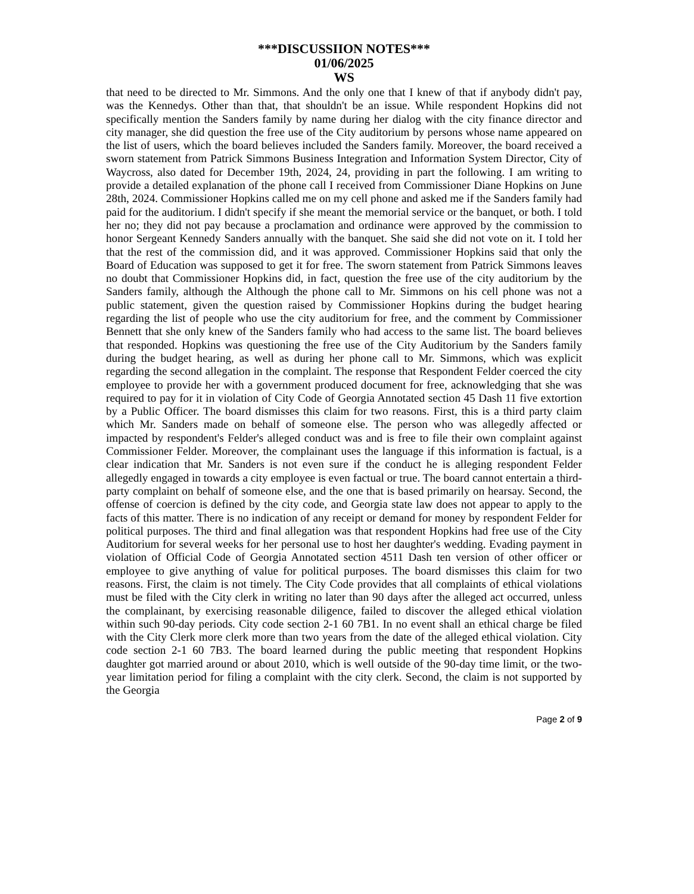***DISCUSSIION NOTES***
01/06/2025
WS
that need to be directed to Mr. Simmons. And the only one that I knew of that if anybody didn't pay, was the Kennedys. Other than that, that shouldn't be an issue. While respondent Hopkins did not specifically mention the Sanders family by name during her dialog with the city finance director and city manager, she did question the free use of the City auditorium by persons whose name appeared on the list of users, which the board believes included the Sanders family. Moreover, the board received a sworn statement from Patrick Simmons Business Integration and Information System Director, City of Waycross, also dated for December 19th, 2024, 24, providing in part the following. I am writing to provide a detailed explanation of the phone call I received from Commissioner Diane Hopkins on June 28th, 2024. Commissioner Hopkins called me on my cell phone and asked me if the Sanders family had paid for the auditorium. I didn't specify if she meant the memorial service or the banquet, or both. I told her no; they did not pay because a proclamation and ordinance were approved by the commission to honor Sergeant Kennedy Sanders annually with the banquet. She said she did not vote on it. I told her that the rest of the commission did, and it was approved. Commissioner Hopkins said that only the Board of Education was supposed to get it for free. The sworn statement from Patrick Simmons leaves no doubt that Commissioner Hopkins did, in fact, question the free use of the city auditorium by the Sanders family, although the Although the phone call to Mr. Simmons on his cell phone was not a public statement, given the question raised by Commissioner Hopkins during the budget hearing regarding the list of people who use the city auditorium for free, and the comment by Commissioner Bennett that she only knew of the Sanders family who had access to the same list. The board believes that responded. Hopkins was questioning the free use of the City Auditorium by the Sanders family during the budget hearing, as well as during her phone call to Mr. Simmons, which was explicit regarding the second allegation in the complaint. The response that Respondent Felder coerced the city employee to provide her with a government produced document for free, acknowledging that she was required to pay for it in violation of City Code of Georgia Annotated section 45 Dash 11 five extortion by a Public Officer. The board dismisses this claim for two reasons. First, this is a third party claim which Mr. Sanders made on behalf of someone else. The person who was allegedly affected or impacted by respondent's Felder's alleged conduct was and is free to file their own complaint against Commissioner Felder. Moreover, the complainant uses the language if this information is factual, is a clear indication that Mr. Sanders is not even sure if the conduct he is alleging respondent Felder allegedly engaged in towards a city employee is even factual or true. The board cannot entertain a third-party complaint on behalf of someone else, and the one that is based primarily on hearsay. Second, the offense of coercion is defined by the city code, and Georgia state law does not appear to apply to the facts of this matter. There is no indication of any receipt or demand for money by respondent Felder for political purposes. The third and final allegation was that respondent Hopkins had free use of the City Auditorium for several weeks for her personal use to host her daughter's wedding. Evading payment in violation of Official Code of Georgia Annotated section 4511 Dash ten version of other officer or employee to give anything of value for political purposes. The board dismisses this claim for two reasons. First, the claim is not timely. The City Code provides that all complaints of ethical violations must be filed with the City clerk in writing no later than 90 days after the alleged act occurred, unless the complainant, by exercising reasonable diligence, failed to discover the alleged ethical violation within such 90-day periods. City code section 2-1 60 7B1. In no event shall an ethical charge be filed with the City Clerk more clerk more than two years from the date of the alleged ethical violation. City code section 2-1 60 7B3. The board learned during the public meeting that respondent Hopkins daughter got married around or about 2010, which is well outside of the 90-day time limit, or the two-year limitation period for filing a complaint with the city clerk. Second, the claim is not supported by the Georgia
Page 2 of 9